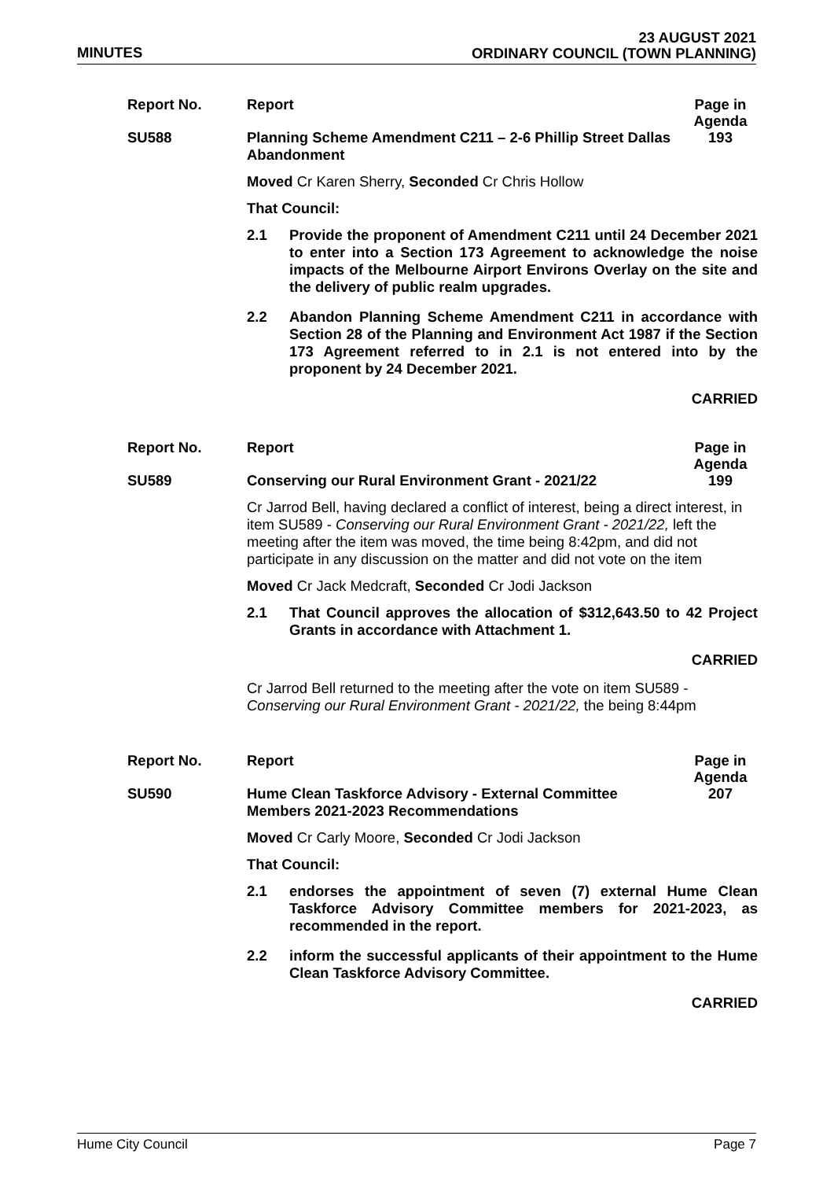MINUTES
23 AUGUST 2021
ORDINARY COUNCIL (TOWN PLANNING)
Report No. Report
Page in Agenda
SU588 Planning Scheme Amendment C211 – 2-6 Phillip Street Dallas Abandonment
193
Moved Cr Karen Sherry, Seconded Cr Chris Hollow
That Council:
2.1 Provide the proponent of Amendment C211 until 24 December 2021 to enter into a Section 173 Agreement to acknowledge the noise impacts of the Melbourne Airport Environs Overlay on the site and the delivery of public realm upgrades.
2.2 Abandon Planning Scheme Amendment C211 in accordance with Section 28 of the Planning and Environment Act 1987 if the Section 173 Agreement referred to in 2.1 is not entered into by the proponent by 24 December 2021.
CARRIED
Report No. Report
Page in Agenda
SU589 Conserving our Rural Environment Grant - 2021/22
199
Cr Jarrod Bell, having declared a conflict of interest, being a direct interest, in item SU589 - Conserving our Rural Environment Grant - 2021/22, left the meeting after the item was moved, the time being 8:42pm, and did not participate in any discussion on the matter and did not vote on the item
Moved Cr Jack Medcraft, Seconded Cr Jodi Jackson
2.1 That Council approves the allocation of $312,643.50 to 42 Project Grants in accordance with Attachment 1.
CARRIED
Cr Jarrod Bell returned to the meeting after the vote on item SU589 - Conserving our Rural Environment Grant - 2021/22, the being 8:44pm
Report No. Report
Page in Agenda
SU590 Hume Clean Taskforce Advisory - External Committee Members 2021-2023 Recommendations
207
Moved Cr Carly Moore, Seconded Cr Jodi Jackson
That Council:
2.1 endorses the appointment of seven (7) external Hume Clean Taskforce Advisory Committee members for 2021-2023, as recommended in the report.
2.2 inform the successful applicants of their appointment to the Hume Clean Taskforce Advisory Committee.
CARRIED
Hume City Council Page 7